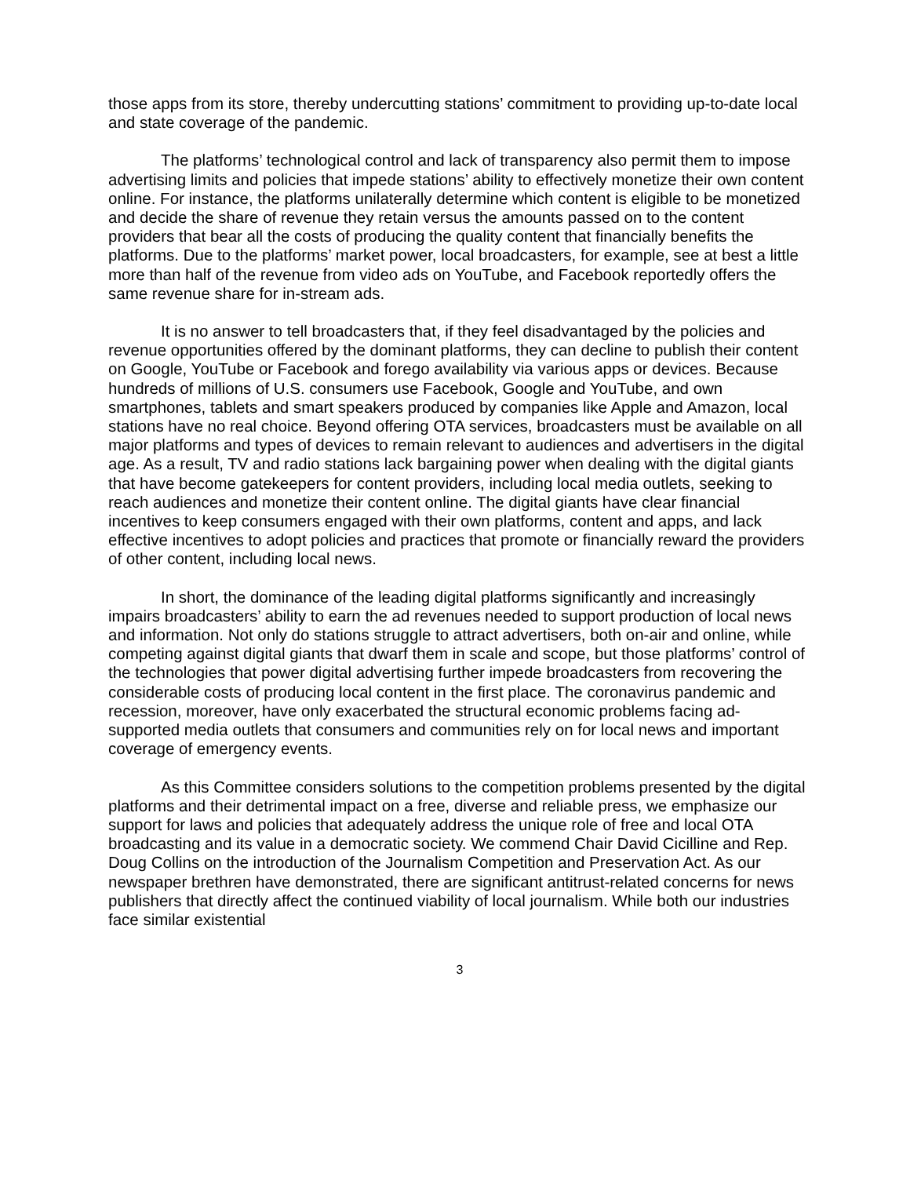those apps from its store, thereby undercutting stations’ commitment to providing up-to-date local and state coverage of the pandemic.
The platforms’ technological control and lack of transparency also permit them to impose advertising limits and policies that impede stations’ ability to effectively monetize their own content online. For instance, the platforms unilaterally determine which content is eligible to be monetized and decide the share of revenue they retain versus the amounts passed on to the content providers that bear all the costs of producing the quality content that financially benefits the platforms. Due to the platforms’ market power, local broadcasters, for example, see at best a little more than half of the revenue from video ads on YouTube, and Facebook reportedly offers the same revenue share for in-stream ads.
It is no answer to tell broadcasters that, if they feel disadvantaged by the policies and revenue opportunities offered by the dominant platforms, they can decline to publish their content on Google, YouTube or Facebook and forego availability via various apps or devices. Because hundreds of millions of U.S. consumers use Facebook, Google and YouTube, and own smartphones, tablets and smart speakers produced by companies like Apple and Amazon, local stations have no real choice. Beyond offering OTA services, broadcasters must be available on all major platforms and types of devices to remain relevant to audiences and advertisers in the digital age. As a result, TV and radio stations lack bargaining power when dealing with the digital giants that have become gatekeepers for content providers, including local media outlets, seeking to reach audiences and monetize their content online. The digital giants have clear financial incentives to keep consumers engaged with their own platforms, content and apps, and lack effective incentives to adopt policies and practices that promote or financially reward the providers of other content, including local news.
In short, the dominance of the leading digital platforms significantly and increasingly impairs broadcasters’ ability to earn the ad revenues needed to support production of local news and information. Not only do stations struggle to attract advertisers, both on-air and online, while competing against digital giants that dwarf them in scale and scope, but those platforms’ control of the technologies that power digital advertising further impede broadcasters from recovering the considerable costs of producing local content in the first place. The coronavirus pandemic and recession, moreover, have only exacerbated the structural economic problems facing ad-supported media outlets that consumers and communities rely on for local news and important coverage of emergency events.
As this Committee considers solutions to the competition problems presented by the digital platforms and their detrimental impact on a free, diverse and reliable press, we emphasize our support for laws and policies that adequately address the unique role of free and local OTA broadcasting and its value in a democratic society. We commend Chair David Cicilline and Rep. Doug Collins on the introduction of the Journalism Competition and Preservation Act. As our newspaper brethren have demonstrated, there are significant antitrust-related concerns for news publishers that directly affect the continued viability of local journalism. While both our industries face similar existential
3